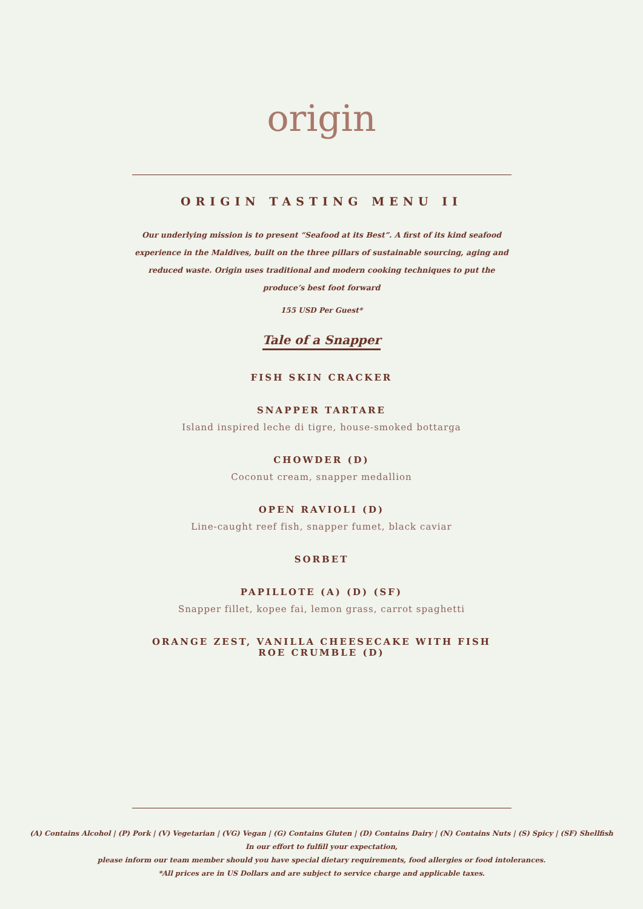origin
ORIGIN TASTING MENU II
Our underlying mission is to present “Seafood at its Best”. A first of its kind seafood experience in the Maldives, built on the three pillars of sustainable sourcing, aging and reduced waste. Origin uses traditional and modern cooking techniques to put the produce’s best foot forward
155 USD Per Guest*
Tale of a Snapper
FISH SKIN CRACKER
SNAPPER TARTARE
Island inspired leche di tigre, house-smoked bottarga
CHOWDER (D)
Coconut cream, snapper medallion
OPEN RAVIOLI (D)
Line-caught reef fish, snapper fumet, black caviar
SORBET
PAPILLOTE (A) (D) (SF)
Snapper fillet, kopee fai, lemon grass, carrot spaghetti
ORANGE ZEST, VANILLA CHEESECAKE WITH FISH ROE CRUMBLE (D)
(A) Contains Alcohol | (P) Pork | (V) Vegetarian | (VG) Vegan | (G) Contains Gluten | (D) Contains Dairy | (N) Contains Nuts | (S) Spicy | (SF) Shellfish
In our effort to fulfill your expectation,
please inform our team member should you have special dietary requirements, food allergies or food intolerances.
*All prices are in US Dollars and are subject to service charge and applicable taxes.